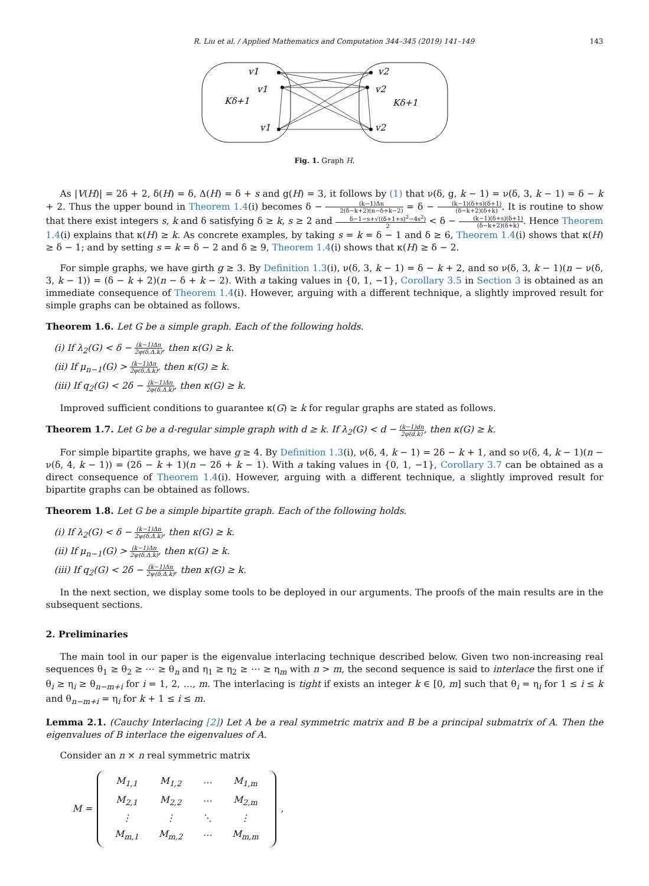R. Liu et al. / Applied Mathematics and Computation 344–345 (2019) 141–149 143
v1
v1
v1
v2
v2
v2
Kδ+1
Kδ+1
Fig. 1. Graph H.
As |V(H)| = 2δ + 2, δ(H) = δ, Δ(H) = δ + s and g(H) = 3, it follows by (1) that ν(δ, g, k − 1) = ν(δ, 3, k − 1) = δ − k + 2. Thus the upper bound in Theorem 1.4(i) becomes δ − (k−1)Δn 2(δ−k+2)(n−δ+k−2) = δ − (k−1)(δ+s)(δ+1) (δ−k+2)(δ+k). It is routine to show that there exist integers s, k and δ satisfying δ ≥ k, s ≥ 2 and δ−1−s+√((δ+1+s)<sup>2</sup>−4s<sup>2</sup>) 2 < δ − (k−1)(δ+s)(δ+1) (δ−k+2)(δ+k). Hence Theorem 1.4(i) explains that κ(H) ≥ k. As concrete examples, by taking s = k = δ − 1 and δ ≥ 6, Theorem 1.4(i) shows that κ(H) ≥ δ − 1; and by setting s = k = δ − 2 and δ ≥ 9, Theorem 1.4(i) shows that κ(H) ≥ δ − 2.
For simple graphs, we have girth g ≥ 3. By Definition 1.3(i), ν(δ, 3, k − 1) = δ − k + 2, and so ν(δ, 3, k − 1)(n − ν(δ, 3, k − 1)) = (δ − k + 2)(n − δ + k − 2). With a taking values in {0, 1, −1}, Corollary 3.5 in Section 3 is obtained as an immediate consequence of Theorem 1.4(i). However, arguing with a different technique, a slightly improved result for simple graphs can be obtained as follows.
Theorem 1.6. Let G be a simple graph. Each of the following holds.
(i) If λ<sub>2</sub>(G) < δ − (k−1)Δn 2φ(δ,Δ,k), then κ(G) ≥ k.
(ii) If μ<sub>n−1</sub>(G) > (k−1)Δn 2φ(δ,Δ,k), then κ(G) ≥ k.
(iii) If q<sub>2</sub>(G) < 2δ − (k−1)Δn 2φ(δ,Δ,k), then κ(G) ≥ k.
Improved sufficient conditions to guarantee κ(G) ≥ k for regular graphs are stated as follows.
Theorem 1.7. Let G be a d-regular simple graph with d ≥ k. If λ<sub>2</sub>(G) < d − (k−1)dn 2φ(d,k), then κ(G) ≥ k.
For simple bipartite graphs, we have g ≥ 4. By Definition 1.3(i), ν(δ, 4, k − 1) = 2δ − k + 1, and so ν(δ, 4, k − 1)(n − ν(δ, 4, k − 1)) = (2δ − k + 1)(n − 2δ + k − 1). With a taking values in {0, 1, −1}, Corollary 3.7 can be obtained as a direct consequence of Theorem 1.4(i). However, arguing with a different technique, a slightly improved result for bipartite graphs can be obtained as follows.
Theorem 1.8. Let G be a simple bipartite graph. Each of the following holds.
(i) If λ<sub>2</sub>(G) < δ − (k−1)Δn 2ψ(δ,Δ,k), then κ(G) ≥ k.
(ii) If μ<sub>n−1</sub>(G) > (k−1)Δn 2ψ(δ,Δ,k), then κ(G) ≥ k.
(iii) If q<sub>2</sub>(G) < 2δ − (k−1)Δn 2ψ(δ,Δ,k), then κ(G) ≥ k.
In the next section, we display some tools to be deployed in our arguments. The proofs of the main results are in the subsequent sections.
2. Preliminaries
The main tool in our paper is the eigenvalue interlacing technique described below. Given two non-increasing real sequences θ<sub>1</sub> ≥ θ<sub>2</sub> ≥ ⋯ ≥ θ<sub>n</sub> and η<sub>1</sub> ≥ η<sub>2</sub> ≥ ⋯ ≥ η<sub>m</sub> with n > m, the second sequence is said to interlace the first one if θ<sub>i</sub> ≥ η<sub>i</sub> ≥ θ<sub>n−m+i</sub> for i = 1, 2, …, m. The interlacing is tight if exists an integer k ∈ [0, m] such that θ<sub>i</sub> = η<sub>i</sub> for 1 ≤ i ≤ k and θ<sub>n−m+i</sub> = η<sub>i</sub> for k + 1 ≤ i ≤ m.
Lemma 2.1. (Cauchy Interlacing [2]) Let A be a real symmetric matrix and B be a principal submatrix of A. Then the eigenvalues of B interlace the eigenvalues of A.
Consider an n × n real symmetric matrix
M =
| M<sub>1,1</sub> | M<sub>1,2</sub> | ⋯ | M<sub>1,m</sub> |
| M<sub>2,1</sub> | M<sub>2,2</sub> | ⋯ | M<sub>2,m</sub> |
| ⋮ | ⋮ | ⋱ | ⋮ |
| M<sub>m,1</sub> | M<sub>m,2</sub> | ⋯ | M<sub>m,m</sub> |
,